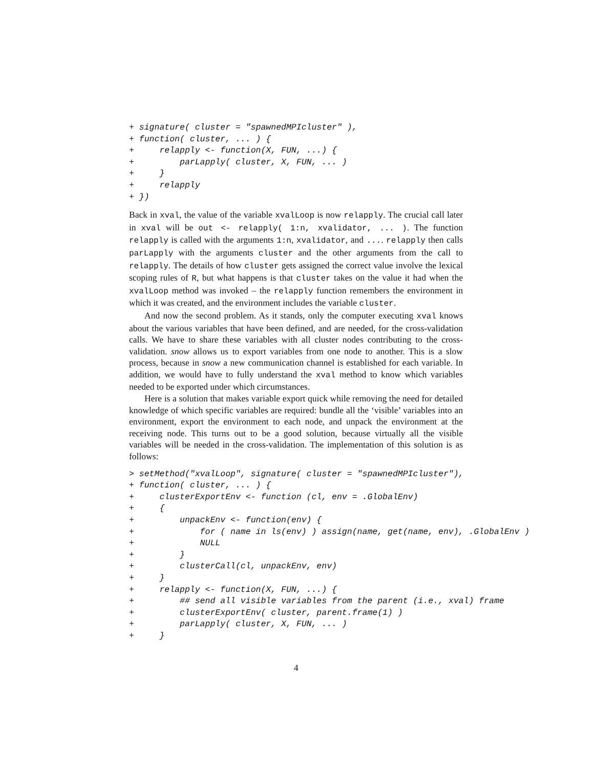+ signature( cluster = "spawnedMPIcluster" ),
+ function( cluster, ... ) {
+     relapply <- function(X, FUN, ...) {
+         parLapply( cluster, X, FUN, ... )
+     }
+     relapply
+ })
Back in xval, the value of the variable xvalLoop is now relapply. The crucial call later in xval will be out <- relapply( 1:n, xvalidator, ... ). The function relapply is called with the arguments 1:n, xvalidator, and .... relapply then calls parLapply with the arguments cluster and the other arguments from the call to relapply. The details of how cluster gets assigned the correct value involve the lexical scoping rules of R, but what happens is that cluster takes on the value it had when the xvalLoop method was invoked – the relapply function remembers the environment in which it was created, and the environment includes the variable cluster.
And now the second problem. As it stands, only the computer executing xval knows about the various variables that have been defined, and are needed, for the cross-validation calls. We have to share these variables with all cluster nodes contributing to the cross-validation. snow allows us to export variables from one node to another. This is a slow process, because in snow a new communication channel is established for each variable. In addition, we would have to fully understand the xval method to know which variables needed to be exported under which circumstances.
Here is a solution that makes variable export quick while removing the need for detailed knowledge of which specific variables are required: bundle all the ‘visible’ variables into an environment, export the environment to each node, and unpack the environment at the receiving node. This turns out to be a good solution, because virtually all the visible variables will be needed in the cross-validation. The implementation of this solution is as follows:
> setMethod("xvalLoop", signature( cluster = "spawnedMPIcluster"),
+ function( cluster, ... ) {
+     clusterExportEnv <- function (cl, env = .GlobalEnv)
+     {
+         unpackEnv <- function(env) {
+             for ( name in ls(env) ) assign(name, get(name, env), .GlobalEnv )
+             NULL
+         }
+         clusterCall(cl, unpackEnv, env)
+     }
+     relapply <- function(X, FUN, ...) {
+         ## send all visible variables from the parent (i.e., xval) frame
+         clusterExportEnv( cluster, parent.frame(1) )
+         parLapply( cluster, X, FUN, ... )
+     }
4